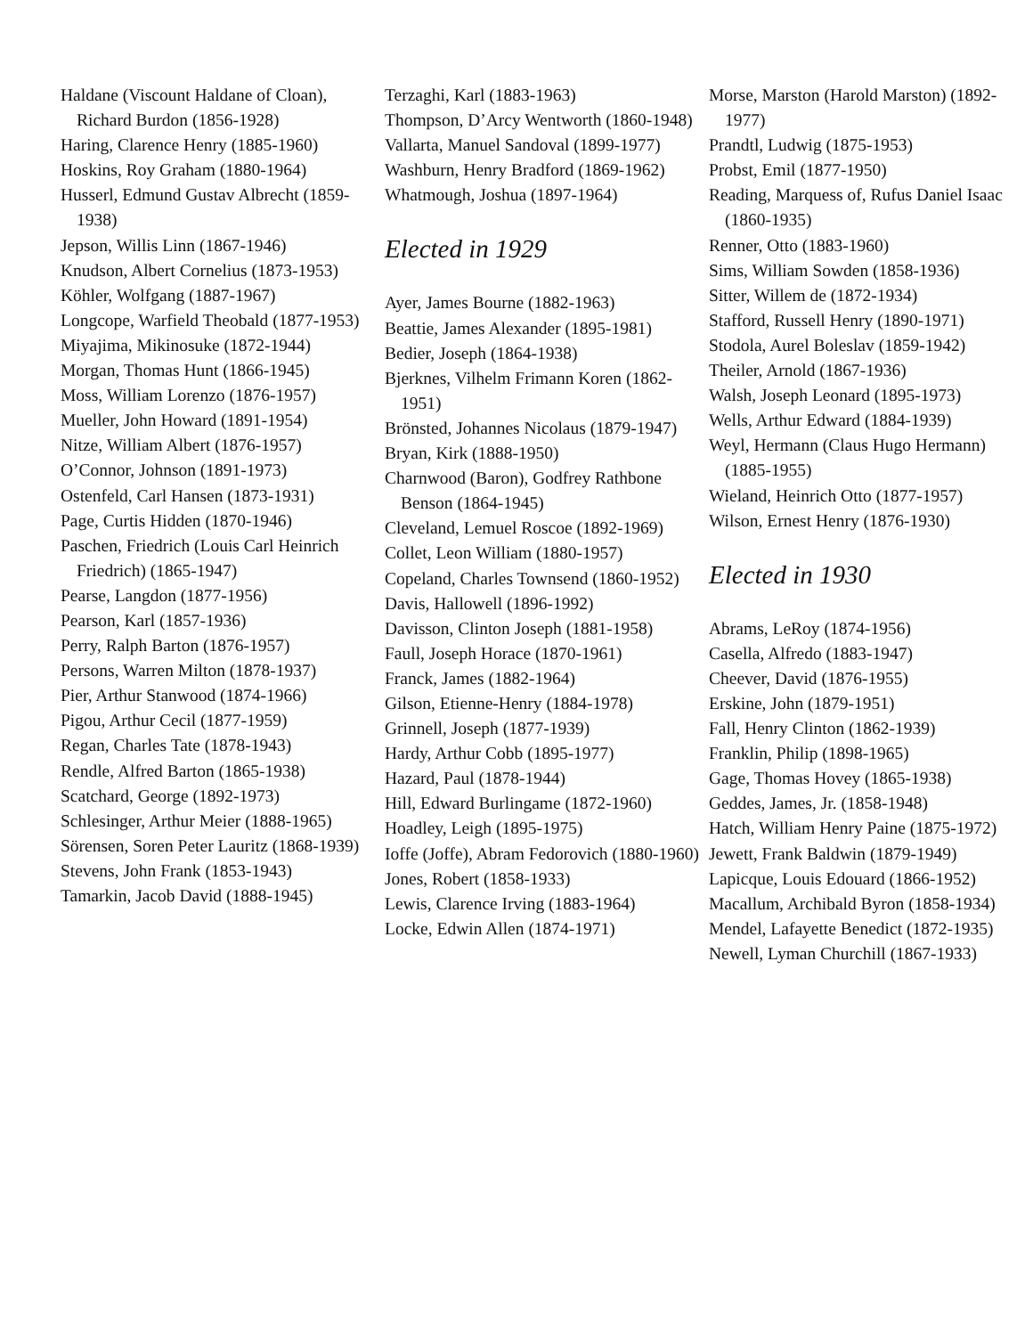Haldane (Viscount Haldane of Cloan), Richard Burdon (1856-1928)
Haring, Clarence Henry (1885-1960)
Hoskins, Roy Graham (1880-1964)
Husserl, Edmund Gustav Albrecht (1859-1938)
Jepson, Willis Linn (1867-1946)
Knudson, Albert Cornelius (1873-1953)
Köhler, Wolfgang (1887-1967)
Longcope, Warfield Theobald (1877-1953)
Miyajima, Mikinosuke (1872-1944)
Morgan, Thomas Hunt (1866-1945)
Moss, William Lorenzo (1876-1957)
Mueller, John Howard (1891-1954)
Nitze, William Albert (1876-1957)
O’Connor, Johnson (1891-1973)
Ostenfeld, Carl Hansen (1873-1931)
Page, Curtis Hidden (1870-1946)
Paschen, Friedrich (Louis Carl Heinrich Friedrich) (1865-1947)
Pearse, Langdon (1877-1956)
Pearson, Karl (1857-1936)
Perry, Ralph Barton (1876-1957)
Persons, Warren Milton (1878-1937)
Pier, Arthur Stanwood (1874-1966)
Pigou, Arthur Cecil (1877-1959)
Regan, Charles Tate (1878-1943)
Rendle, Alfred Barton (1865-1938)
Scatchard, George (1892-1973)
Schlesinger, Arthur Meier (1888-1965)
Sörensen, Soren Peter Lauritz (1868-1939)
Stevens, John Frank (1853-1943)
Tamarkin, Jacob David (1888-1945)
Terzaghi, Karl (1883-1963)
Thompson, D’Arcy Wentworth (1860-1948)
Vallarta, Manuel Sandoval (1899-1977)
Washburn, Henry Bradford (1869-1962)
Whatmough, Joshua (1897-1964)
Elected in 1929
Ayer, James Bourne (1882-1963)
Beattie, James Alexander (1895-1981)
Bedier, Joseph (1864-1938)
Bjerknes, Vilhelm Frimann Koren (1862-1951)
Brönsted, Johannes Nicolaus (1879-1947)
Bryan, Kirk (1888-1950)
Charnwood (Baron), Godfrey Rathbone Benson (1864-1945)
Cleveland, Lemuel Roscoe (1892-1969)
Collet, Leon William (1880-1957)
Copeland, Charles Townsend (1860-1952)
Davis, Hallowell (1896-1992)
Davisson, Clinton Joseph (1881-1958)
Faull, Joseph Horace (1870-1961)
Franck, James (1882-1964)
Gilson, Etienne-Henry (1884-1978)
Grinnell, Joseph (1877-1939)
Hardy, Arthur Cobb (1895-1977)
Hazard, Paul (1878-1944)
Hill, Edward Burlingame (1872-1960)
Hoadley, Leigh (1895-1975)
Ioffe (Joffe), Abram Fedorovich (1880-1960)
Jones, Robert (1858-1933)
Lewis, Clarence Irving (1883-1964)
Locke, Edwin Allen (1874-1971)
Morse, Marston (Harold Marston) (1892-1977)
Prandtl, Ludwig (1875-1953)
Probst, Emil (1877-1950)
Reading, Marquess of, Rufus Daniel Isaac (1860-1935)
Renner, Otto (1883-1960)
Sims, William Sowden (1858-1936)
Sitter, Willem de (1872-1934)
Stafford, Russell Henry (1890-1971)
Stodola, Aurel Boleslav (1859-1942)
Theiler, Arnold (1867-1936)
Walsh, Joseph Leonard (1895-1973)
Wells, Arthur Edward (1884-1939)
Weyl, Hermann (Claus Hugo Hermann) (1885-1955)
Wieland, Heinrich Otto (1877-1957)
Wilson, Ernest Henry (1876-1930)
Elected in 1930
Abrams, LeRoy (1874-1956)
Casella, Alfredo (1883-1947)
Cheever, David (1876-1955)
Erskine, John (1879-1951)
Fall, Henry Clinton (1862-1939)
Franklin, Philip (1898-1965)
Gage, Thomas Hovey (1865-1938)
Geddes, James, Jr. (1858-1948)
Hatch, William Henry Paine (1875-1972)
Jewett, Frank Baldwin (1879-1949)
Lapicque, Louis Edouard (1866-1952)
Macallum, Archibald Byron (1858-1934)
Mendel, Lafayette Benedict (1872-1935)
Newell, Lyman Churchill (1867-1933)